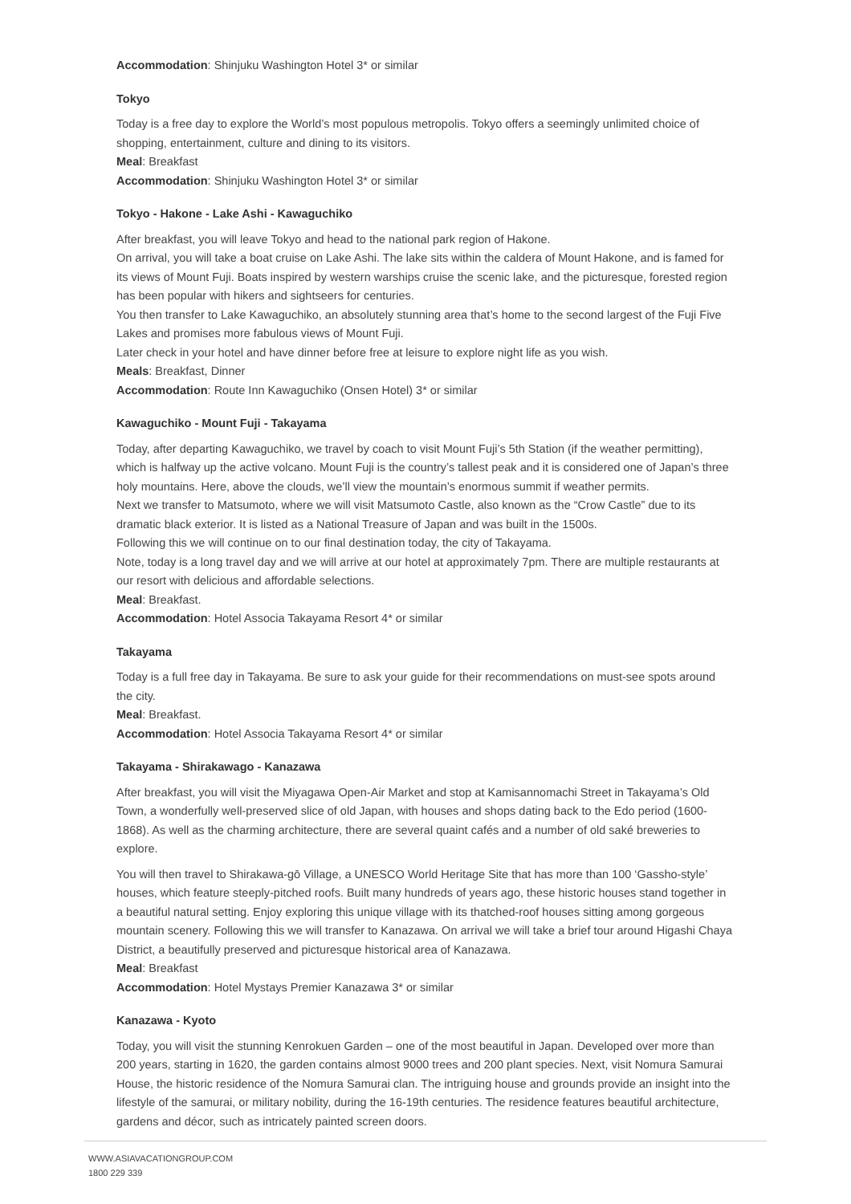Accommodation: Shinjuku Washington Hotel 3* or similar
Tokyo
Today is a free day to explore the World’s most populous metropolis. Tokyo offers a seemingly unlimited choice of shopping, entertainment, culture and dining to its visitors.
Meal: Breakfast
Accommodation: Shinjuku Washington Hotel 3* or similar
Tokyo - Hakone - Lake Ashi - Kawaguchiko
After breakfast, you will leave Tokyo and head to the national park region of Hakone.
On arrival, you will take a boat cruise on Lake Ashi. The lake sits within the caldera of Mount Hakone, and is famed for its views of Mount Fuji. Boats inspired by western warships cruise the scenic lake, and the picturesque, forested region has been popular with hikers and sightseers for centuries.
You then transfer to Lake Kawaguchiko, an absolutely stunning area that’s home to the second largest of the Fuji Five Lakes and promises more fabulous views of Mount Fuji.
Later check in your hotel and have dinner before free at leisure to explore night life as you wish.
Meals: Breakfast, Dinner
Accommodation: Route Inn Kawaguchiko (Onsen Hotel) 3* or similar
Kawaguchiko - Mount Fuji - Takayama
Today, after departing Kawaguchiko, we travel by coach to visit Mount Fuji’s 5th Station (if the weather permitting), which is halfway up the active volcano. Mount Fuji is the country’s tallest peak and it is considered one of Japan’s three holy mountains. Here, above the clouds, we’ll view the mountain’s enormous summit if weather permits.
Next we transfer to Matsumoto, where we will visit Matsumoto Castle, also known as the “Crow Castle” due to its dramatic black exterior. It is listed as a National Treasure of Japan and was built in the 1500s.
Following this we will continue on to our final destination today, the city of Takayama.
Note, today is a long travel day and we will arrive at our hotel at approximately 7pm. There are multiple restaurants at our resort with delicious and affordable selections.
Meal: Breakfast.
Accommodation: Hotel Associa Takayama Resort 4* or similar
Takayama
Today is a full free day in Takayama. Be sure to ask your guide for their recommendations on must-see spots around the city.
Meal: Breakfast.
Accommodation: Hotel Associa Takayama Resort 4* or similar
Takayama - Shirakawago - Kanazawa
After breakfast, you will visit the Miyagawa Open-Air Market and stop at Kamisannomachi Street in Takayama’s Old Town, a wonderfully well-preserved slice of old Japan, with houses and shops dating back to the Edo period (1600-1868). As well as the charming architecture, there are several quaint cafés and a number of old saké breweries to explore.
You will then travel to Shirakawa-gō Village, a UNESCO World Heritage Site that has more than 100 ‘Gassho-style’ houses, which feature steeply-pitched roofs. Built many hundreds of years ago, these historic houses stand together in a beautiful natural setting. Enjoy exploring this unique village with its thatched-roof houses sitting among gorgeous mountain scenery. Following this we will transfer to Kanazawa. On arrival we will take a brief tour around Higashi Chaya District, a beautifully preserved and picturesque historical area of Kanazawa.
Meal: Breakfast
Accommodation: Hotel Mystays Premier Kanazawa 3* or similar
Kanazawa - Kyoto
Today, you will visit the stunning Kenrokuen Garden – one of the most beautiful in Japan. Developed over more than 200 years, starting in 1620, the garden contains almost 9000 trees and 200 plant species. Next, visit Nomura Samurai House, the historic residence of the Nomura Samurai clan. The intriguing house and grounds provide an insight into the lifestyle of the samurai, or military nobility, during the 16-19th centuries. The residence features beautiful architecture, gardens and décor, such as intricately painted screen doors.
WWW.ASIAVACATIONGROUP.COM
1800 229 339